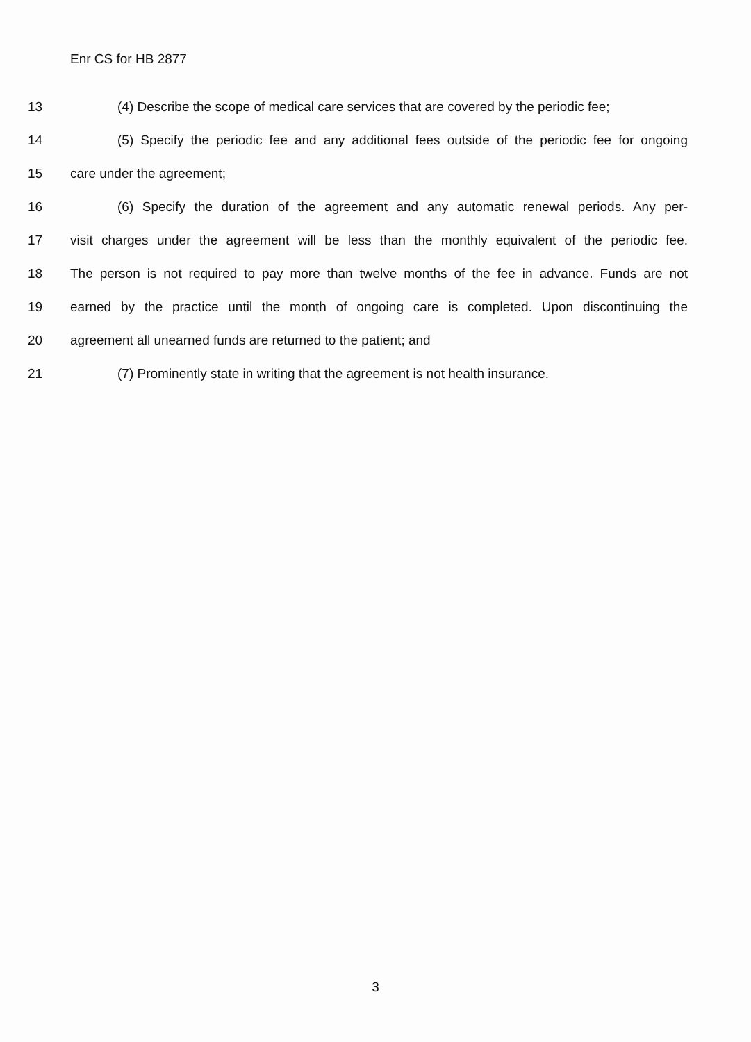Enr CS for HB 2877
13 (4) Describe the scope of medical care services that are covered by the periodic fee;
14 (5) Specify the periodic fee and any additional fees outside of the periodic fee for ongoing
15 care under the agreement;
16 (6) Specify the duration of the agreement and any automatic renewal periods. Any per-
17 visit charges under the agreement will be less than the monthly equivalent of the periodic fee.
18 The person is not required to pay more than twelve months of the fee in advance. Funds are not
19 earned by the practice until the month of ongoing care is completed. Upon discontinuing the
20 agreement all unearned funds are returned to the patient; and
21 (7) Prominently state in writing that the agreement is not health insurance.
3